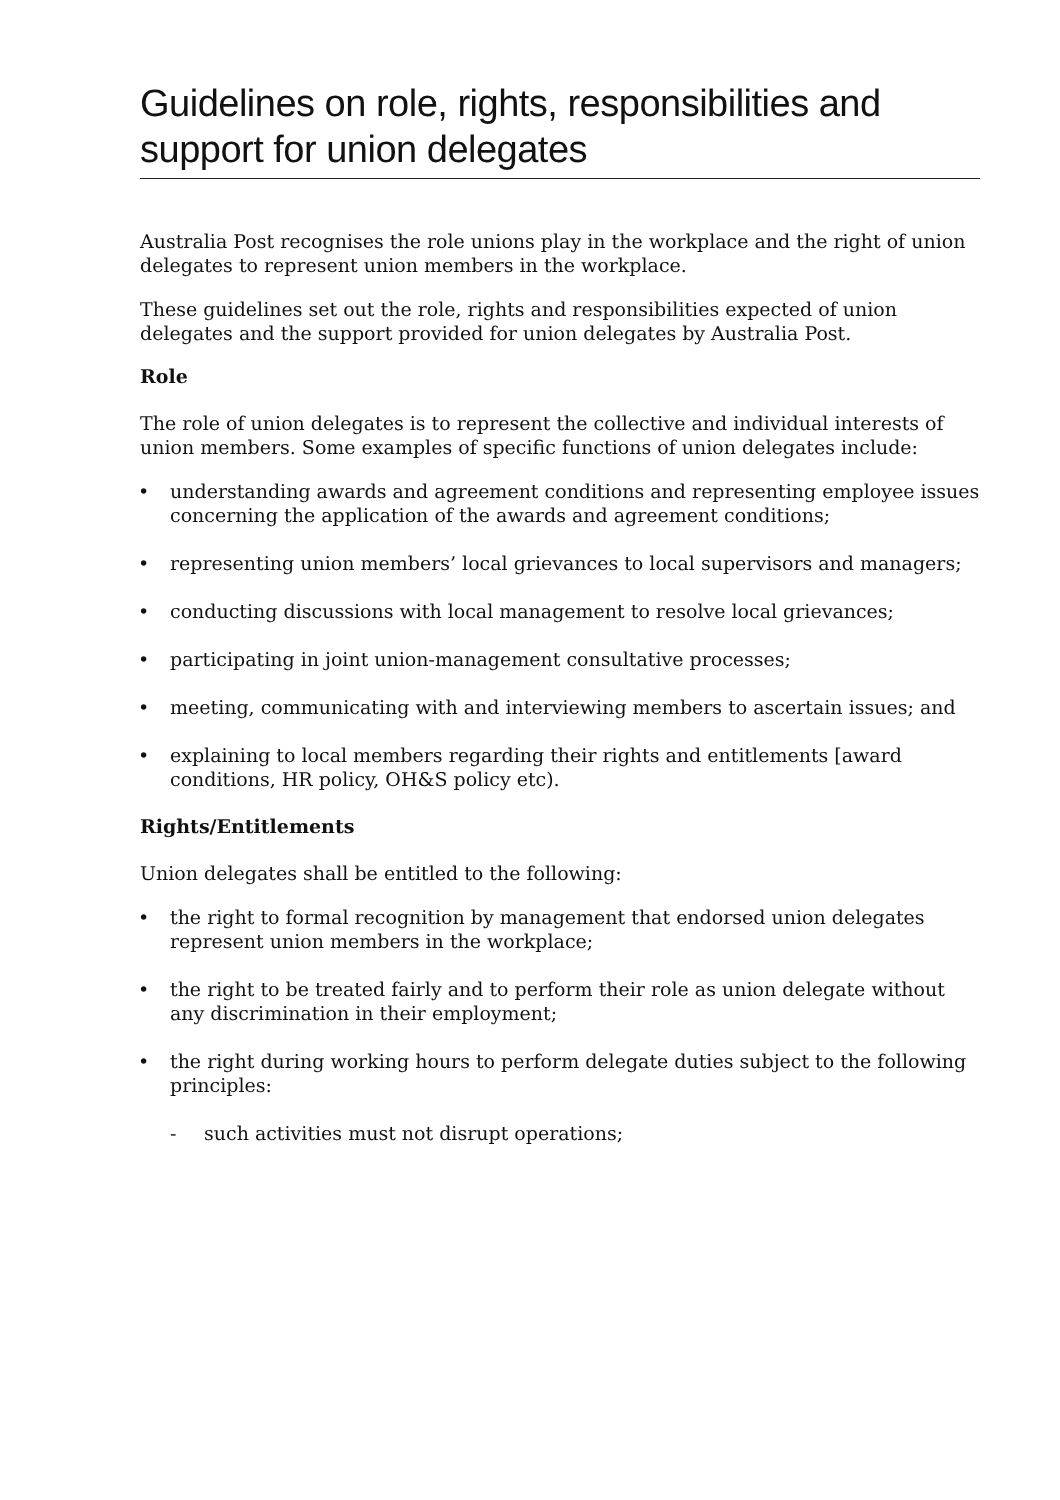Guidelines on role, rights, responsibilities and support for union delegates
Australia Post recognises the role unions play in the workplace and the right of union delegates to represent union members in the workplace.
These guidelines set out the role, rights and responsibilities expected of union delegates and the support provided for union delegates by Australia Post.
Role
The role of union delegates is to represent the collective and individual interests of union members. Some examples of specific functions of union delegates include:
• understanding awards and agreement conditions and representing employee issues concerning the application of the awards and agreement conditions;
• representing union members’ local grievances to local supervisors and managers;
• conducting discussions with local management to resolve local grievances;
• participating in joint union-management consultative processes;
• meeting, communicating with and interviewing members to ascertain issues; and
• explaining to local members regarding their rights and entitlements [award conditions, HR policy, OH&S policy etc).
Rights/Entitlements
Union delegates shall be entitled to the following:
• the right to formal recognition by management that endorsed union delegates represent union members in the workplace;
• the right to be treated fairly and to perform their role as union delegate without any discrimination in their employment;
• the right during working hours to perform delegate duties subject to the following principles:
- such activities must not disrupt operations;